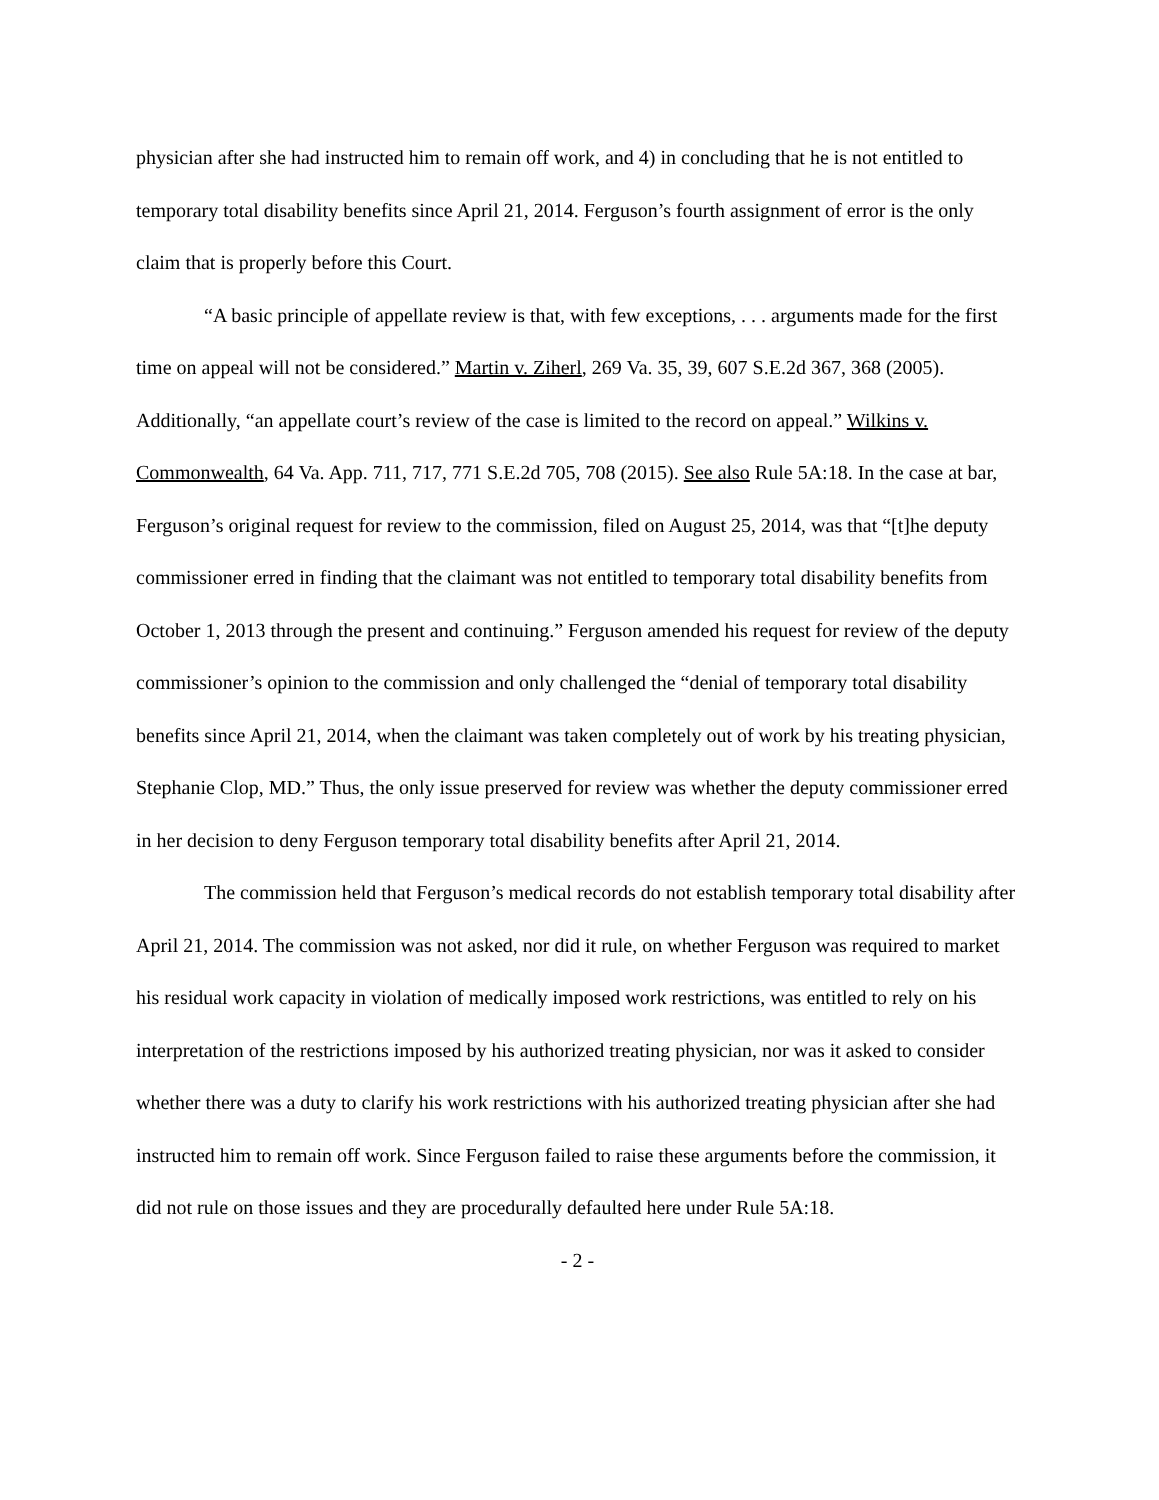physician after she had instructed him to remain off work, and 4) in concluding that he is not entitled to temporary total disability benefits since April 21, 2014. Ferguson’s fourth assignment of error is the only claim that is properly before this Court.
“A basic principle of appellate review is that, with few exceptions, . . . arguments made for the first time on appeal will not be considered.” Martin v. Ziherl, 269 Va. 35, 39, 607 S.E.2d 367, 368 (2005). Additionally, “an appellate court’s review of the case is limited to the record on appeal.” Wilkins v. Commonwealth, 64 Va. App. 711, 717, 771 S.E.2d 705, 708 (2015). See also Rule 5A:18. In the case at bar, Ferguson’s original request for review to the commission, filed on August 25, 2014, was that “[t]he deputy commissioner erred in finding that the claimant was not entitled to temporary total disability benefits from October 1, 2013 through the present and continuing.” Ferguson amended his request for review of the deputy commissioner’s opinion to the commission and only challenged the “denial of temporary total disability benefits since April 21, 2014, when the claimant was taken completely out of work by his treating physician, Stephanie Clop, MD.” Thus, the only issue preserved for review was whether the deputy commissioner erred in her decision to deny Ferguson temporary total disability benefits after April 21, 2014.
The commission held that Ferguson’s medical records do not establish temporary total disability after April 21, 2014. The commission was not asked, nor did it rule, on whether Ferguson was required to market his residual work capacity in violation of medically imposed work restrictions, was entitled to rely on his interpretation of the restrictions imposed by his authorized treating physician, nor was it asked to consider whether there was a duty to clarify his work restrictions with his authorized treating physician after she had instructed him to remain off work. Since Ferguson failed to raise these arguments before the commission, it did not rule on those issues and they are procedurally defaulted here under Rule 5A:18.
- 2 -